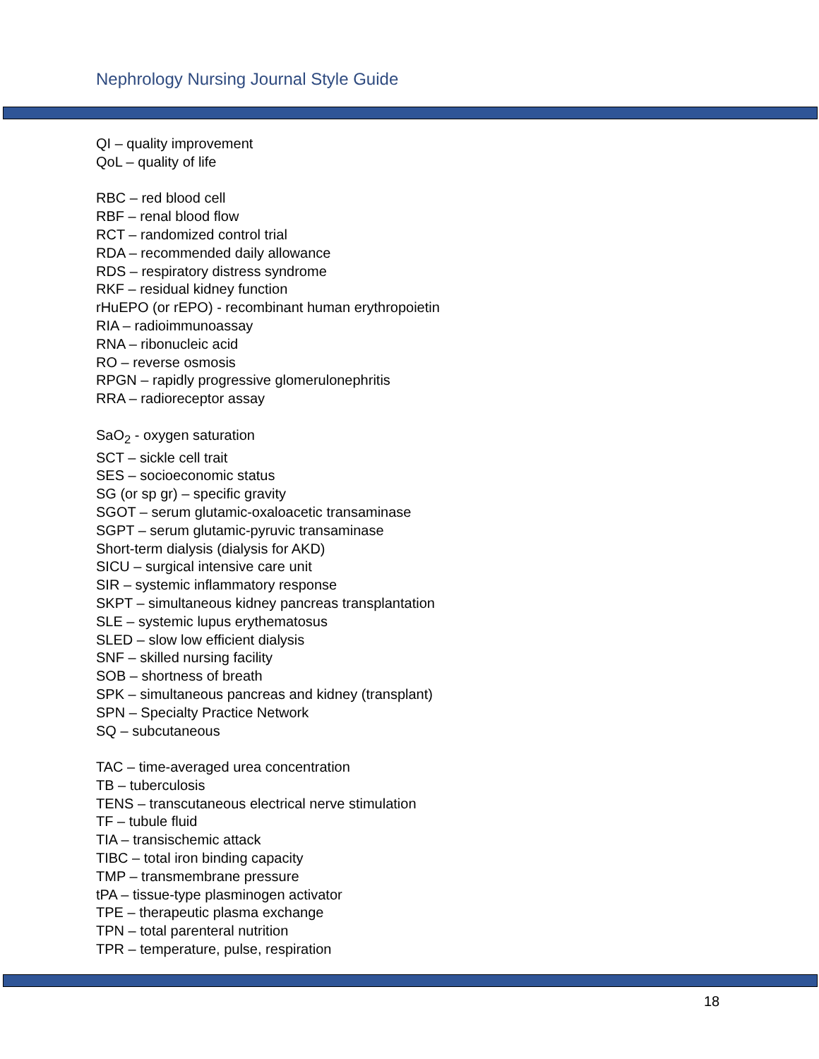Nephrology Nursing Journal Style Guide
QI – quality improvement
QoL – quality of life
RBC – red blood cell
RBF – renal blood flow
RCT – randomized control trial
RDA – recommended daily allowance
RDS – respiratory distress syndrome
RKF – residual kidney function
rHuEPO (or rEPO) - recombinant human erythropoietin
RIA – radioimmunoassay
RNA – ribonucleic acid
RO – reverse osmosis
RPGN – rapidly progressive glomerulonephritis
RRA – radioreceptor assay
SaO<sub>2</sub> - oxygen saturation
SCT – sickle cell trait
SES – socioeconomic status
SG (or sp gr) – specific gravity
SGOT – serum glutamic-oxaloacetic transaminase
SGPT – serum glutamic-pyruvic transaminase
Short-term dialysis (dialysis for AKD)
SICU – surgical intensive care unit
SIR – systemic inflammatory response
SKPT – simultaneous kidney pancreas transplantation
SLE – systemic lupus erythematosus
SLED – slow low efficient dialysis
SNF – skilled nursing facility
SOB – shortness of breath
SPK – simultaneous pancreas and kidney (transplant)
SPN – Specialty Practice Network
SQ – subcutaneous
TAC – time-averaged urea concentration
TB – tuberculosis
TENS – transcutaneous electrical nerve stimulation
TF – tubule fluid
TIA – transischemic attack
TIBC – total iron binding capacity
TMP – transmembrane pressure
tPA – tissue-type plasminogen activator
TPE – therapeutic plasma exchange
TPN – total parenteral nutrition
TPR – temperature, pulse, respiration
18